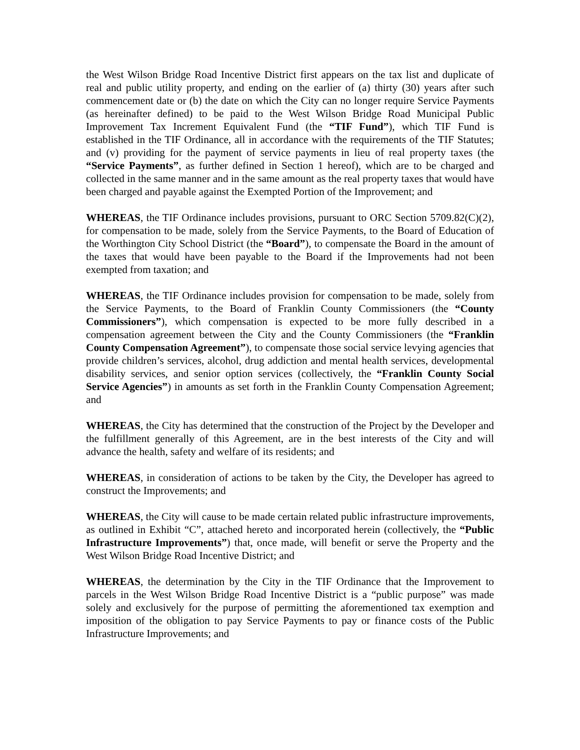the West Wilson Bridge Road Incentive District first appears on the tax list and duplicate of real and public utility property, and ending on the earlier of (a) thirty (30) years after such commencement date or (b) the date on which the City can no longer require Service Payments (as hereinafter defined) to be paid to the West Wilson Bridge Road Municipal Public Improvement Tax Increment Equivalent Fund (the “TIF Fund”), which TIF Fund is established in the TIF Ordinance, all in accordance with the requirements of the TIF Statutes; and (v) providing for the payment of service payments in lieu of real property taxes (the “Service Payments”, as further defined in Section 1 hereof), which are to be charged and collected in the same manner and in the same amount as the real property taxes that would have been charged and payable against the Exempted Portion of the Improvement; and
WHEREAS, the TIF Ordinance includes provisions, pursuant to ORC Section 5709.82(C)(2), for compensation to be made, solely from the Service Payments, to the Board of Education of the Worthington City School District (the “Board”), to compensate the Board in the amount of the taxes that would have been payable to the Board if the Improvements had not been exempted from taxation; and
WHEREAS, the TIF Ordinance includes provision for compensation to be made, solely from the Service Payments, to the Board of Franklin County Commissioners (the “County Commissioners”), which compensation is expected to be more fully described in a compensation agreement between the City and the County Commissioners (the “Franklin County Compensation Agreement”), to compensate those social service levying agencies that provide children’s services, alcohol, drug addiction and mental health services, developmental disability services, and senior option services (collectively, the “Franklin County Social Service Agencies”) in amounts as set forth in the Franklin County Compensation Agreement; and
WHEREAS, the City has determined that the construction of the Project by the Developer and the fulfillment generally of this Agreement, are in the best interests of the City and will advance the health, safety and welfare of its residents; and
WHEREAS, in consideration of actions to be taken by the City, the Developer has agreed to construct the Improvements; and
WHEREAS, the City will cause to be made certain related public infrastructure improvements, as outlined in Exhibit “C”, attached hereto and incorporated herein (collectively, the “Public Infrastructure Improvements”) that, once made, will benefit or serve the Property and the West Wilson Bridge Road Incentive District; and
WHEREAS, the determination by the City in the TIF Ordinance that the Improvement to parcels in the West Wilson Bridge Road Incentive District is a “public purpose” was made solely and exclusively for the purpose of permitting the aforementioned tax exemption and imposition of the obligation to pay Service Payments to pay or finance costs of the Public Infrastructure Improvements; and